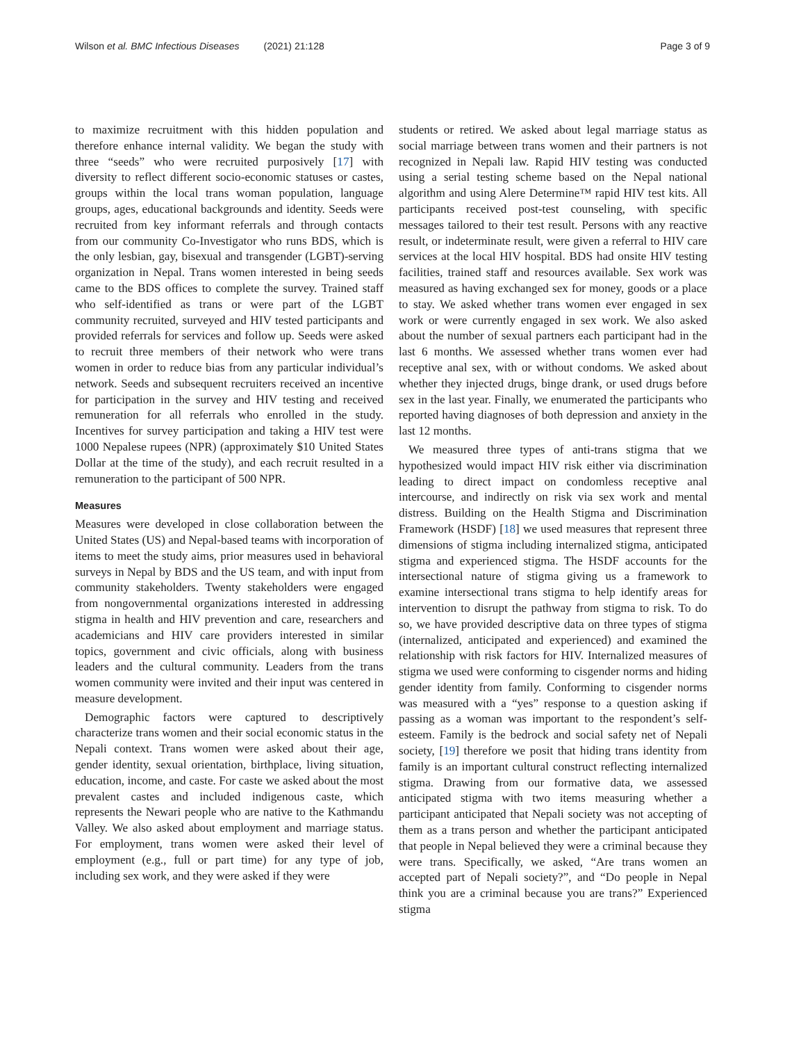Wilson et al. BMC Infectious Diseases (2021) 21:128 Page 3 of 9
to maximize recruitment with this hidden population and therefore enhance internal validity. We began the study with three “seeds” who were recruited purposively [17] with diversity to reflect different socio-economic statuses or castes, groups within the local trans woman population, language groups, ages, educational backgrounds and identity. Seeds were recruited from key informant referrals and through contacts from our community Co-Investigator who runs BDS, which is the only lesbian, gay, bisexual and transgender (LGBT)-serving organization in Nepal. Trans women interested in being seeds came to the BDS offices to complete the survey. Trained staff who self-identified as trans or were part of the LGBT community recruited, surveyed and HIV tested participants and provided referrals for services and follow up. Seeds were asked to recruit three members of their network who were trans women in order to reduce bias from any particular individual’s network. Seeds and subsequent recruiters received an incentive for participation in the survey and HIV testing and received remuneration for all referrals who enrolled in the study. Incentives for survey participation and taking a HIV test were 1000 Nepalese rupees (NPR) (approximately $10 United States Dollar at the time of the study), and each recruit resulted in a remuneration to the participant of 500 NPR.
Measures
Measures were developed in close collaboration between the United States (US) and Nepal-based teams with incorporation of items to meet the study aims, prior measures used in behavioral surveys in Nepal by BDS and the US team, and with input from community stakeholders. Twenty stakeholders were engaged from nongovernmental organizations interested in addressing stigma in health and HIV prevention and care, researchers and academicians and HIV care providers interested in similar topics, government and civic officials, along with business leaders and the cultural community. Leaders from the trans women community were invited and their input was centered in measure development.
Demographic factors were captured to descriptively characterize trans women and their social economic status in the Nepali context. Trans women were asked about their age, gender identity, sexual orientation, birthplace, living situation, education, income, and caste. For caste we asked about the most prevalent castes and included indigenous caste, which represents the Newari people who are native to the Kathmandu Valley. We also asked about employment and marriage status. For employment, trans women were asked their level of employment (e.g., full or part time) for any type of job, including sex work, and they were asked if they were
students or retired. We asked about legal marriage status as social marriage between trans women and their partners is not recognized in Nepali law. Rapid HIV testing was conducted using a serial testing scheme based on the Nepal national algorithm and using Alere Determine™ rapid HIV test kits. All participants received post-test counseling, with specific messages tailored to their test result. Persons with any reactive result, or indeterminate result, were given a referral to HIV care services at the local HIV hospital. BDS had onsite HIV testing facilities, trained staff and resources available. Sex work was measured as having exchanged sex for money, goods or a place to stay. We asked whether trans women ever engaged in sex work or were currently engaged in sex work. We also asked about the number of sexual partners each participant had in the last 6 months. We assessed whether trans women ever had receptive anal sex, with or without condoms. We asked about whether they injected drugs, binge drank, or used drugs before sex in the last year. Finally, we enumerated the participants who reported having diagnoses of both depression and anxiety in the last 12 months.
We measured three types of anti-trans stigma that we hypothesized would impact HIV risk either via discrimination leading to direct impact on condomless receptive anal intercourse, and indirectly on risk via sex work and mental distress. Building on the Health Stigma and Discrimination Framework (HSDF) [18] we used measures that represent three dimensions of stigma including internalized stigma, anticipated stigma and experienced stigma. The HSDF accounts for the intersectional nature of stigma giving us a framework to examine intersectional trans stigma to help identify areas for intervention to disrupt the pathway from stigma to risk. To do so, we have provided descriptive data on three types of stigma (internalized, anticipated and experienced) and examined the relationship with risk factors for HIV. Internalized measures of stigma we used were conforming to cisgender norms and hiding gender identity from family. Conforming to cisgender norms was measured with a “yes” response to a question asking if passing as a woman was important to the respondent’s self-esteem. Family is the bedrock and social safety net of Nepali society, [19] therefore we posit that hiding trans identity from family is an important cultural construct reflecting internalized stigma. Drawing from our formative data, we assessed anticipated stigma with two items measuring whether a participant anticipated that Nepali society was not accepting of them as a trans person and whether the participant anticipated that people in Nepal believed they were a criminal because they were trans. Specifically, we asked, “Are trans women an accepted part of Nepali society?”, and “Do people in Nepal think you are a criminal because you are trans?” Experienced stigma